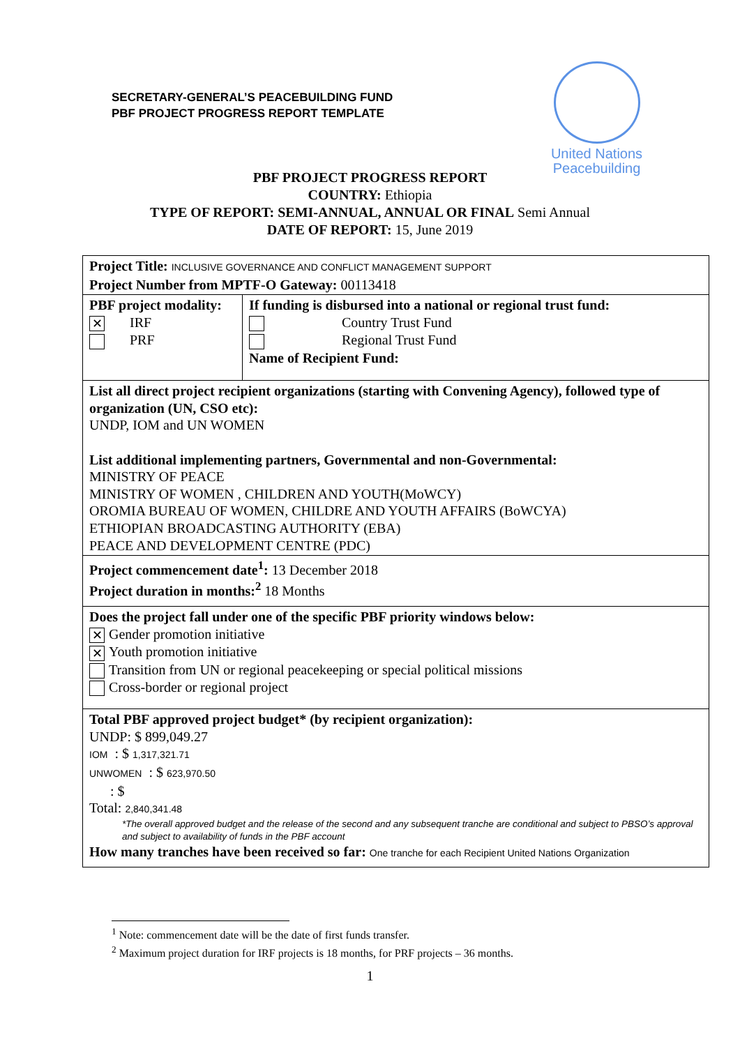SECRETARY-GENERAL’S PEACEBUILDING FUND
PBF PROJECT PROGRESS REPORT TEMPLATE
United Nations
Peacebuilding
PBF PROJECT PROGRESS REPORT
COUNTRY: Ethiopia
TYPE OF REPORT: SEMI-ANNUAL, ANNUAL OR FINAL Semi Annual
DATE OF REPORT: 15, June 2019
| Project Title: INCLUSIVE GOVERNANCE AND CONFLICT MANAGEMENT SUPPORT Project Number from MPTF-O Gateway: 00113418 | |
| PBF project modality: ✕ IRF PRF | If funding is disbursed into a national or regional trust fund: Country Trust Fund Regional Trust Fund Name of Recipient Fund: |
| List all direct project recipient organizations (starting with Convening Agency), followed type of organization (UN, CSO etc): UNDP, IOM and UN WOMEN List additional implementing partners, Governmental and non-Governmental: MINISTRY OF PEACE MINISTRY OF WOMEN , CHILDREN AND YOUTH(MoWCY) OROMIA BUREAU OF WOMEN, CHILDRE AND YOUTH AFFAIRS (BoWCYA) ETHIOPIAN BROADCASTING AUTHORITY (EBA) PEACE AND DEVELOPMENT CENTRE (PDC) | |
| Project commencement date<sup>1</sup>: 13 December 2018 Project duration in months:<sup>2</sup> 18 Months | |
| Does the project fall under one of the specific PBF priority windows below: ✕ Gender promotion initiative ✕ Youth promotion initiative Transition from UN or regional peacekeeping or special political missions Cross-border or regional project | |
| Total PBF approved project budget* (by recipient organization): UNDP: $ 899,049.27 IOM : $ 1,317,321.71 UNWOMEN : $ 623,970.50 : $ Total: 2,840,341.48 *The overall approved budget and the release of the second and any subsequent tranche are conditional and subject to PBSO’s approval and subject to availability of funds in the PBF account How many tranches have been received so far: One tranche for each Recipient United Nations Organization | |
<sup>1</sup> Note: commencement date will be the date of first funds transfer.
<sup>2</sup> Maximum project duration for IRF projects is 18 months, for PRF projects – 36 months.
1